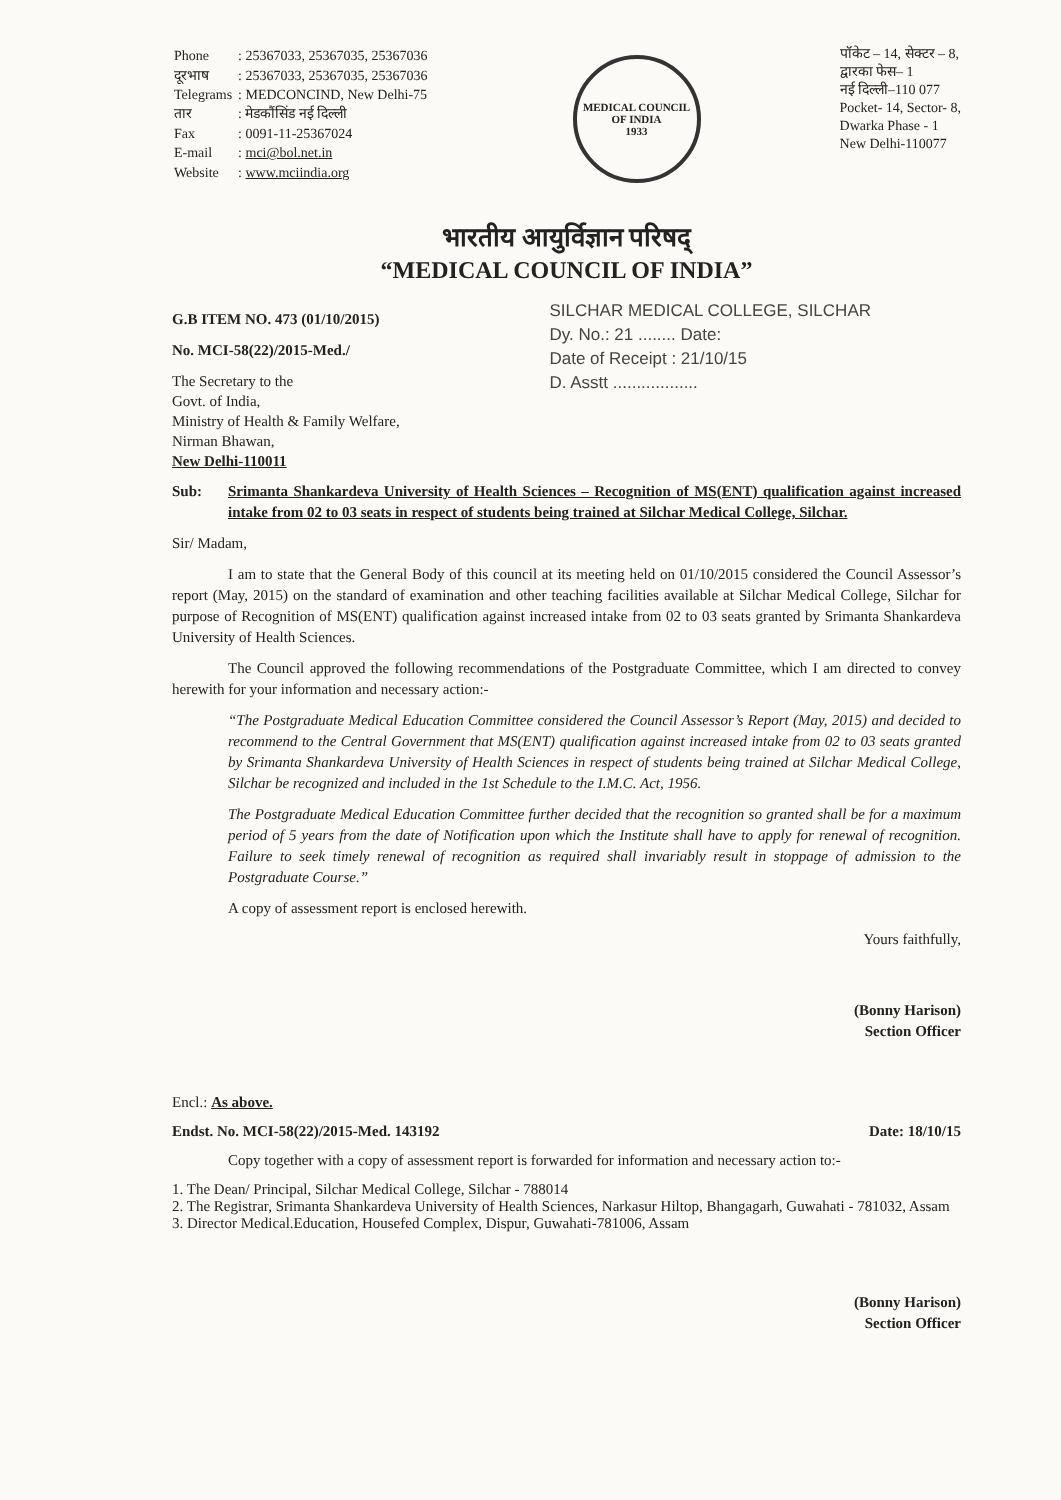| Phone | : 25367033, 25367035, 25367036 |
| दूरभाष | : 25367033, 25367035, 25367036 |
| Telegrams | : MEDCONCIND, New Delhi-75 |
| तार | : मेडकौंसिंड नई दिल्ली |
| Fax | : 0091-11-25367024 |
| E-mail | : mci@bol.net.in |
| Website | : www.mciindia.org |
MEDICAL COUNCIL OF INDIA
1933
पॉकेट – 14, सेक्टर – 8,
द्वारका फेस– 1
नई दिल्ली–110 077
Pocket- 14, Sector- 8,
Dwarka Phase - 1
New Delhi-110077
भारतीय आयुर्विज्ञान परिषद्
“MEDICAL COUNCIL OF INDIA”
G.B ITEM NO. 473 (01/10/2015)
No. MCI-58(22)/2015-Med./
The Secretary to the
Govt. of India,
Ministry of Health & Family Welfare,
Nirman Bhawan,
New Delhi-110011
SILCHAR MEDICAL COLLEGE, SILCHAR
Dy. No.: 21 ........ Date:
Date of Receipt : 21/10/15
D. Asstt ..................
Sub: Srimanta Shankardeva University of Health Sciences – Recognition of MS(ENT) qualification against increased intake from 02 to 03 seats in respect of students being trained at Silchar Medical College, Silchar.
Sir/ Madam,
I am to state that the General Body of this council at its meeting held on 01/10/2015 considered the Council Assessor’s report (May, 2015) on the standard of examination and other teaching facilities available at Silchar Medical College, Silchar for purpose of Recognition of MS(ENT) qualification against increased intake from 02 to 03 seats granted by Srimanta Shankardeva University of Health Sciences.
The Council approved the following recommendations of the Postgraduate Committee, which I am directed to convey herewith for your information and necessary action:-
“The Postgraduate Medical Education Committee considered the Council Assessor’s Report (May, 2015) and decided to recommend to the Central Government that MS(ENT) qualification against increased intake from 02 to 03 seats granted by Srimanta Shankardeva University of Health Sciences in respect of students being trained at Silchar Medical College, Silchar be recognized and included in the 1st Schedule to the I.M.C. Act, 1956.
The Postgraduate Medical Education Committee further decided that the recognition so granted shall be for a maximum period of 5 years from the date of Notification upon which the Institute shall have to apply for renewal of recognition. Failure to seek timely renewal of recognition as required shall invariably result in stoppage of admission to the Postgraduate Course.”
A copy of assessment report is enclosed herewith.
Yours faithfully,
(Bonny Harison)
Section Officer
Encl.: As above.
Endst. No. MCI-58(22)/2015-Med. 143192 Date: 18/10/15
Copy together with a copy of assessment report is forwarded for information and necessary action to:-
1. The Dean/ Principal, Silchar Medical College, Silchar - 788014
2. The Registrar, Srimanta Shankardeva University of Health Sciences, Narkasur Hiltop, Bhangagarh, Guwahati - 781032, Assam
3. Director Medical.Education, Housefed Complex, Dispur, Guwahati-781006, Assam
(Bonny Harison)
Section Officer